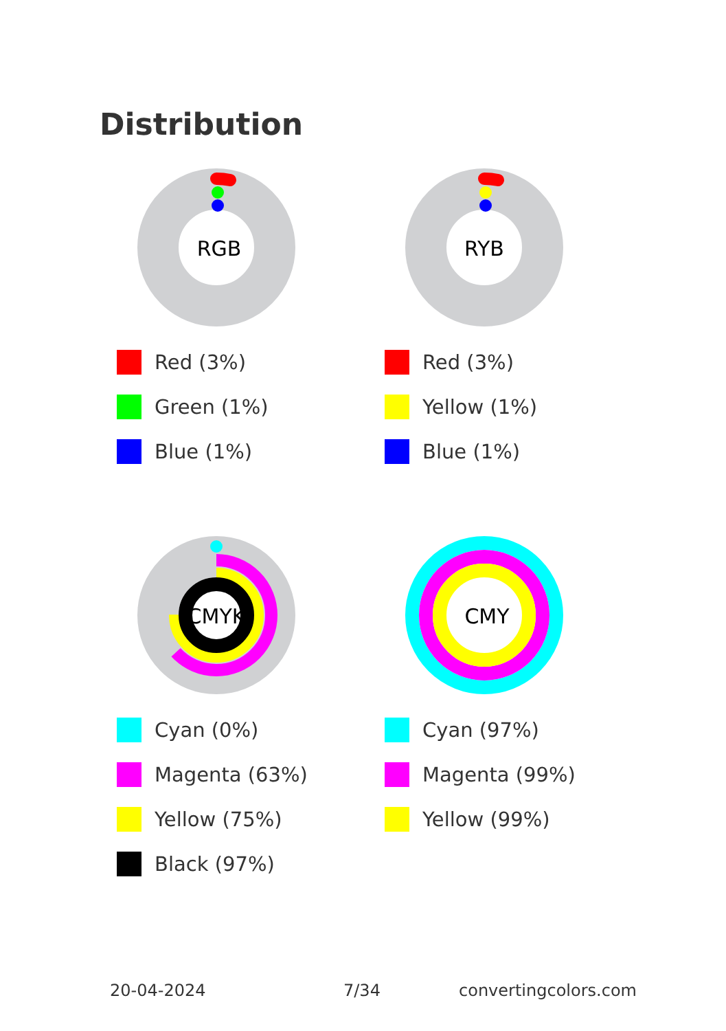Distribution
RGB
Red (3%)
Green (1%)
Blue (1%)
RYB
Red (3%)
Yellow (1%)
Blue (1%)
CMYK
Cyan (0%)
Magenta (63%)
Yellow (75%)
Black (97%)
CMY
Cyan (97%)
Magenta (99%)
Yellow (99%)
20-04-2024 7/34 convertingcolors.com